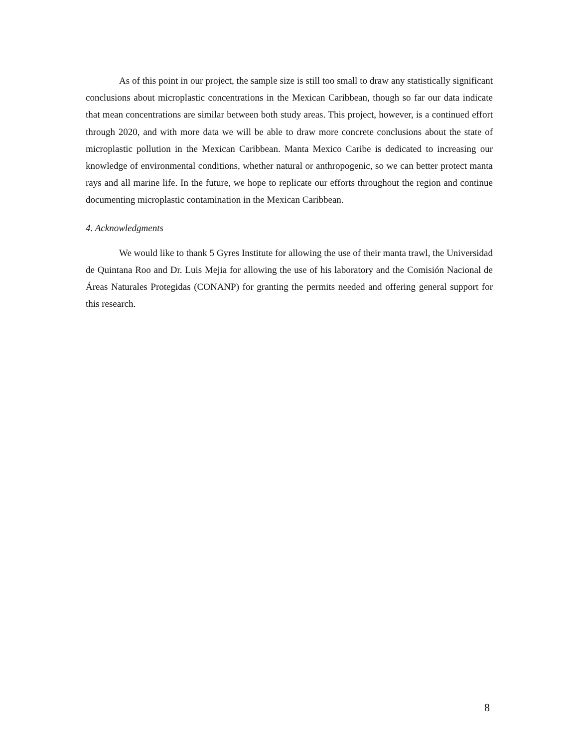As of this point in our project, the sample size is still too small to draw any statistically significant conclusions about microplastic concentrations in the Mexican Caribbean, though so far our data indicate that mean concentrations are similar between both study areas. This project, however, is a continued effort through 2020, and with more data we will be able to draw more concrete conclusions about the state of microplastic pollution in the Mexican Caribbean. Manta Mexico Caribe is dedicated to increasing our knowledge of environmental conditions, whether natural or anthropogenic, so we can better protect manta rays and all marine life. In the future, we hope to replicate our efforts throughout the region and continue documenting microplastic contamination in the Mexican Caribbean.
4. Acknowledgments
We would like to thank 5 Gyres Institute for allowing the use of their manta trawl, the Universidad de Quintana Roo and Dr. Luis Mejia for allowing the use of his laboratory and the Comisión Nacional de Áreas Naturales Protegidas (CONANP) for granting the permits needed and offering general support for this research.
8